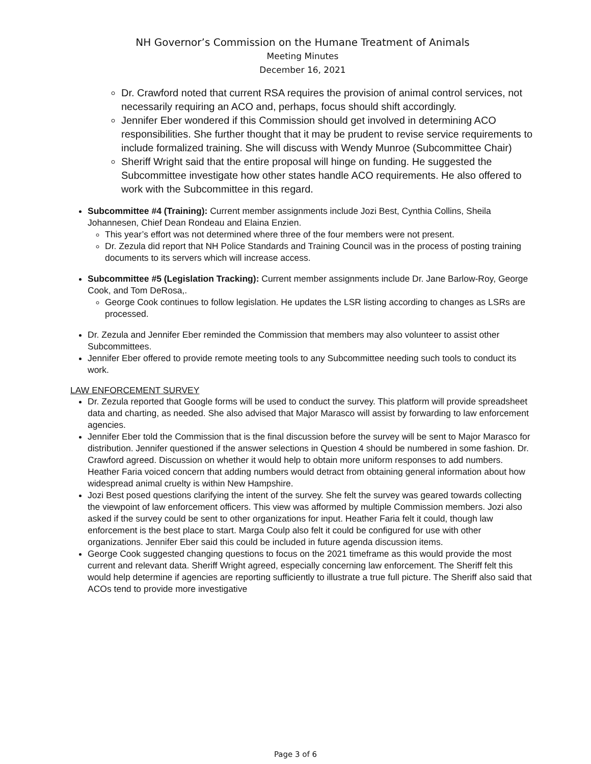NH Governor’s Commission on the Humane Treatment of Animals
Meeting Minutes
December 16, 2021
Dr. Crawford noted that current RSA requires the provision of animal control services, not necessarily requiring an ACO and, perhaps, focus should shift accordingly.
Jennifer Eber wondered if this Commission should get involved in determining ACO responsibilities. She further thought that it may be prudent to revise service requirements to include formalized training. She will discuss with Wendy Munroe (Subcommittee Chair)
Sheriff Wright said that the entire proposal will hinge on funding. He suggested the Subcommittee investigate how other states handle ACO requirements. He also offered to work with the Subcommittee in this regard.
Subcommittee #4 (Training): Current member assignments include Jozi Best, Cynthia Collins, Sheila Johannesen, Chief Dean Rondeau and Elaina Enzien.
This year’s effort was not determined where three of the four members were not present.
Dr. Zezula did report that NH Police Standards and Training Council was in the process of posting training documents to its servers which will increase access.
Subcommittee #5 (Legislation Tracking): Current member assignments include Dr. Jane Barlow-Roy, George Cook, and Tom DeRosa,.
George Cook continues to follow legislation. He updates the LSR listing according to changes as LSRs are processed.
Dr. Zezula and Jennifer Eber reminded the Commission that members may also volunteer to assist other Subcommittees.
Jennifer Eber offered to provide remote meeting tools to any Subcommittee needing such tools to conduct its work.
LAW ENFORCEMENT SURVEY
Dr. Zezula reported that Google forms will be used to conduct the survey. This platform will provide spreadsheet data and charting, as needed. She also advised that Major Marasco will assist by forwarding to law enforcement agencies.
Jennifer Eber told the Commission that is the final discussion before the survey will be sent to Major Marasco for distribution. Jennifer questioned if the answer selections in Question 4 should be numbered in some fashion. Dr. Crawford agreed. Discussion on whether it would help to obtain more uniform responses to add numbers. Heather Faria voiced concern that adding numbers would detract from obtaining general information about how widespread animal cruelty is within New Hampshire.
Jozi Best posed questions clarifying the intent of the survey. She felt the survey was geared towards collecting the viewpoint of law enforcement officers. This view was afformed by multiple Commission members. Jozi also asked if the survey could be sent to other organizations for input. Heather Faria felt it could, though law enforcement is the best place to start. Marga Coulp also felt it could be configured for use with other organizations. Jennifer Eber said this could be included in future agenda discussion items.
George Cook suggested changing questions to focus on the 2021 timeframe as this would provide the most current and relevant data. Sheriff Wright agreed, especially concerning law enforcement. The Sheriff felt this would help determine if agencies are reporting sufficiently to illustrate a true full picture. The Sheriff also said that ACOs tend to provide more investigative
Page 3 of 6